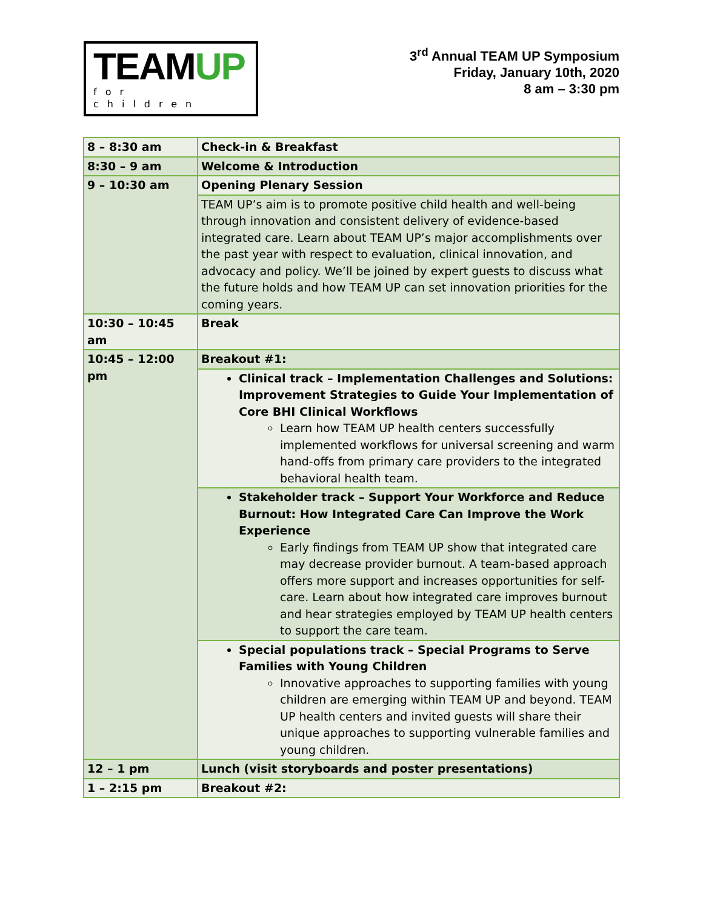TEAMUP
for children
3<sup>rd</sup> Annual TEAM UP Symposium
Friday, January 10th, 2020
8 am – 3:30 pm
| 8 – 8:30 am | Check-in & Breakfast |
| 8:30 – 9 am | Welcome & Introduction |
| 9 – 10:30 am | Opening Plenary Session |
| | TEAM UP’s aim is to promote positive child health and well-being through innovation and consistent delivery of evidence-based integrated care. Learn about TEAM UP’s major accomplishments over the past year with respect to evaluation, clinical innovation, and advocacy and policy. We’ll be joined by expert guests to discuss what the future holds and how TEAM UP can set innovation priorities for the coming years. |
| 10:30 – 10:45 am | Break |
| 10:45 – 12:00 pm | Breakout #1: |
| | Clinical track – Implementation Challenges and Solutions: Improvement Strategies to Guide Your Implementation of Core BHI Clinical Workflows Learn how TEAM UP health centers successfully implemented workflows for universal screening and warm hand-offs from primary care providers to the integrated behavioral health team. |
| | Stakeholder track – Support Your Workforce and Reduce Burnout: How Integrated Care Can Improve the Work Experience Early findings from TEAM UP show that integrated care may decrease provider burnout. A team-based approach offers more support and increases opportunities for self-care. Learn about how integrated care improves burnout and hear strategies employed by TEAM UP health centers to support the care team. |
| | Special populations track – Special Programs to Serve Families with Young Children Innovative approaches to supporting families with young children are emerging within TEAM UP and beyond. TEAM UP health centers and invited guests will share their unique approaches to supporting vulnerable families and young children. |
| 12 – 1 pm | Lunch (visit storyboards and poster presentations) |
| 1 – 2:15 pm | Breakout #2: |